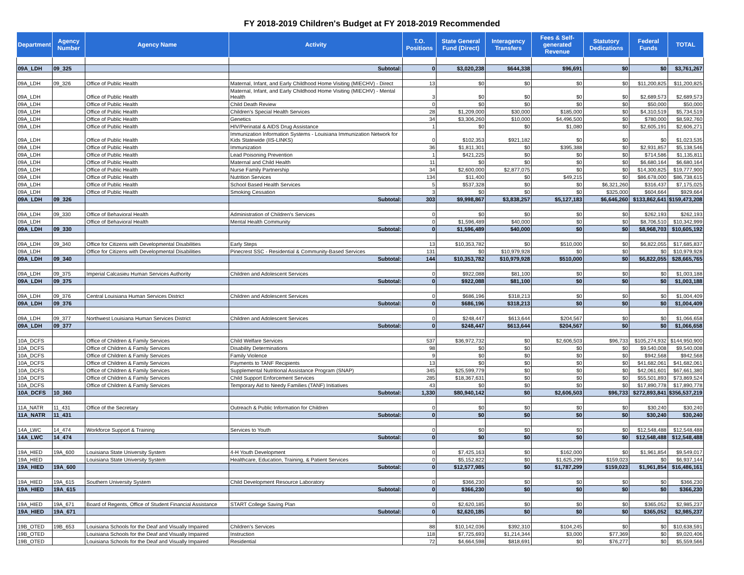FY 2018-2019 Children's Budget at FY 2018-2019 Recommended
| Department | Agency Number | Agency Name | Activity | T.O. Positions | State General Fund (Direct) | Interagency Transfers | Fees & Self-generated Revenue | Statutory Dedications | Federal Funds | TOTAL |
| --- | --- | --- | --- | --- | --- | --- | --- | --- | --- | --- |
| 09A_LDH | 09_325 | | Subtotal: | 0 | $3,020,238 | $644,338 | $96,691 | $0 | $0 | $3,761,267 |
| 09A_LDH | 09_326 | Office of Public Health | Maternal, Infant, and Early Childhood Home Visiting (MIECHV) - Direct | 13 | $0 | $0 | $0 | $0 | $11,200,825 | $11,200,825 |
| 09A_LDH | | Office of Public Health | Maternal, Infant, and Early Childhood Home Visiting (MIECHV) - Mental Health | 3 | $0 | $0 | $0 | $0 | $2,689,573 | $2,689,573 |
| 09A_LDH | | Office of Public Health | Child Death Review | 0 | $0 | $0 | $0 | $0 | $50,000 | $50,000 |
| 09A_LDH | | Office of Public Health | Children's Special Health Services | 28 | $1,209,000 | $30,000 | $185,000 | $0 | $4,310,519 | $5,734,519 |
| 09A_LDH | | Office of Public Health | Genetics | 34 | $3,306,260 | $10,000 | $4,496,500 | $0 | $780,000 | $8,592,760 |
| 09A_LDH | | Office of Public Health | HIV/Perinatal & AIDS Drug Assistance | 1 | $0 | $0 | $1,080 | $0 | $2,605,191 | $2,606,271 |
| 09A_LDH | | Office of Public Health | Immunization Information Systems - Louisiana Immunization Network for Kids Statewide (IIS-LINKS) | 0 | $102,353 | $921,182 | $0 | $0 | $0 | $1,023,535 |
| 09A_LDH | | Office of Public Health | Immunization | 36 | $1,811,301 | $0 | $395,388 | $0 | $2,931,857 | $5,138,546 |
| 09A_LDH | | Office of Public Health | Lead Poisoning Prevention | 1 | $421,225 | $0 | $0 | $0 | $714,586 | $1,135,811 |
| 09A_LDH | | Office of Public Health | Maternal and Child Health | 11 | $0 | $0 | $0 | $0 | $6,680,164 | $6,680,164 |
| 09A_LDH | | Office of Public Health | Nurse Family Partnership | 34 | $2,600,000 | $2,877,075 | $0 | $0 | $14,300,825 | $19,777,900 |
| 09A_LDH | | Office of Public Health | Nutrition Services | 134 | $11,400 | $0 | $49,215 | $0 | $86,678,000 | $86,738,615 |
| 09A_LDH | | Office of Public Health | School Based Health Services | 5 | $537,328 | $0 | $0 | $6,321,260 | $316,437 | $7,175,025 |
| 09A_LDH | | Office of Public Health | Smoking Cessation | 3 | $0 | $0 | $0 | $325,000 | $604,664 | $929,664 |
| 09A_LDH | 09_326 | | Subtotal: | 303 | $9,998,867 | $3,838,257 | $5,127,183 | $6,646,260 | $133,862,641 | $159,473,208 |
| 09A_LDH | 09_330 | Office of Behavioral Health | Administration of Children's Services | 0 | $0 | $0 | $0 | $0 | $262,193 | $262,193 |
| 09A_LDH | | Office of Behavioral Health | Mental Health Community | 0 | $1,596,489 | $40,000 | $0 | $0 | $8,706,510 | $10,342,999 |
| 09A_LDH | 09_330 | | Subtotal: | 0 | $1,596,489 | $40,000 | $0 | $0 | $8,968,703 | $10,605,192 |
| 09A_LDH | 09_340 | Office for Citizens with Developmental Disabilities | Early Steps | 13 | $10,353,782 | $0 | $510,000 | $0 | $6,822,055 | $17,685,837 |
| 09A_LDH | | Office for Citizens with Developmental Disabilities | Pinecrest SSC - Residential & Community-Based Services | 131 | $0 | $10,979,928 | $0 | $0 | $0 | $10,979,928 |
| 09A_LDH | 09_340 | | Subtotal: | 144 | $10,353,782 | $10,979,928 | $510,000 | $0 | $6,822,055 | $28,665,765 |
| 09A_LDH | 09_375 | Imperial Calcasieu Human Services Authority | Children and Adolescent Services | 0 | $922,088 | $81,100 | $0 | $0 | $0 | $1,003,188 |
| 09A_LDH | 09_375 | | Subtotal: | 0 | $922,088 | $81,100 | $0 | $0 | $0 | $1,003,188 |
| 09A_LDH | 09_376 | Central Louisiana Human Services District | Children and Adolescent Services | 0 | $686,196 | $318,213 | $0 | $0 | $0 | $1,004,409 |
| 09A_LDH | 09_376 | | Subtotal: | 0 | $686,196 | $318,213 | $0 | $0 | $0 | $1,004,409 |
| 09A_LDH | 09_377 | Northwest Louisiana Human Services District | Children and Adolescent Services | 0 | $248,447 | $613,644 | $204,567 | $0 | $0 | $1,066,658 |
| 09A_LDH | 09_377 | | Subtotal: | 0 | $248,447 | $613,644 | $204,567 | $0 | $0 | $1,066,658 |
| 10A_DCFS | | Office of Children & Family Services | Child Welfare Services | 537 | $36,972,732 | $0 | $2,606,503 | $96,733 | $105,274,932 | $144,950,900 |
| 10A_DCFS | | Office of Children & Family Services | Disability Determinations | 98 | $0 | $0 | $0 | $0 | $9,540,008 | $9,540,008 |
| 10A_DCFS | | Office of Children & Family Services | Family Violence | 9 | $0 | $0 | $0 | $0 | $942,568 | $942,568 |
| 10A_DCFS | | Office of Children & Family Services | Payments to TANF Recipients | 13 | $0 | $0 | $0 | $0 | $41,682,061 | $41,682,061 |
| 10A_DCFS | | Office of Children & Family Services | Supplemental Nutritional Assistance Program (SNAP) | 345 | $25,599,779 | $0 | $0 | $0 | $42,061,601 | $67,661,380 |
| 10A_DCFS | | Office of Children & Family Services | Child Support Enforcement Services | 285 | $18,367,631 | $0 | $0 | $0 | $55,501,893 | $73,869,524 |
| 10A_DCFS | | Office of Children & Family Services | Temporary Aid to Needy Families (TANF) Initiatives | 43 | $0 | $0 | $0 | $0 | $17,890,778 | $17,890,778 |
| 10A_DCFS | 10_360 | | Subtotal: | 1,330 | $80,940,142 | $0 | $2,606,503 | $96,733 | $272,893,841 | $356,537,219 |
| 11A_NATR | 11_431 | Office of the Secretary | Outreach & Public Information for Children | 0 | $0 | $0 | $0 | $0 | $30,240 | $30,240 |
| 11A_NATR | 11_431 | | Subtotal: | 0 | $0 | $0 | $0 | $0 | $30,240 | $30,240 |
| 14A_LWC | 14_474 | Workforce Support & Training | Services to Youth | 0 | $0 | $0 | $0 | $0 | $12,548,488 | $12,548,488 |
| 14A_LWC | 14_474 | | Subtotal: | 0 | $0 | $0 | $0 | $0 | $12,548,488 | $12,548,488 |
| 19A_HIED | 19A_600 | Louisiana State University System | 4-H Youth Development | 0 | $7,425,163 | $0 | $162,000 | $0 | $1,961,854 | $9,549,017 |
| 19A_HIED | | Louisiana State University System | Healthcare, Education, Training, & Patient Services | 0 | $5,152,822 | $0 | $1,625,299 | $159,023 | $0 | $6,937,144 |
| 19A_HIED | 19A_600 | | Subtotal: | 0 | $12,577,985 | $0 | $1,787,299 | $159,023 | $1,961,854 | $16,486,161 |
| 19A_HIED | 19A_615 | Southern University System | Child Development Resource Laboratory | 0 | $366,230 | $0 | $0 | $0 | $0 | $366,230 |
| 19A_HIED | 19A_615 | | Subtotal: | 0 | $366,230 | $0 | $0 | $0 | $0 | $366,230 |
| 19A_HIED | 19A_671 | Board of Regents, Office of Student Financial Assistance | START College Saving Plan | 0 | $2,620,185 | $0 | $0 | $0 | $365,052 | $2,985,237 |
| 19A_HIED | 19A_671 | | Subtotal: | 0 | $2,620,185 | $0 | $0 | $0 | $365,052 | $2,985,237 |
| 19B_OTED | 19B_653 | Louisiana Schools for the Deaf and Visually Impaired | Children's Services | 88 | $10,142,036 | $392,310 | $104,245 | $0 | $0 | $10,638,591 |
| 19B_OTED | | Louisiana Schools for the Deaf and Visually Impaired | Instruction | 118 | $7,725,693 | $1,214,344 | $3,000 | $77,369 | $0 | $9,020,406 |
| 19B_OTED | | Louisiana Schools for the Deaf and Visually Impaired | Residential | 72 | $4,664,598 | $818,691 | $0 | $76,277 | $0 | $5,559,566 |